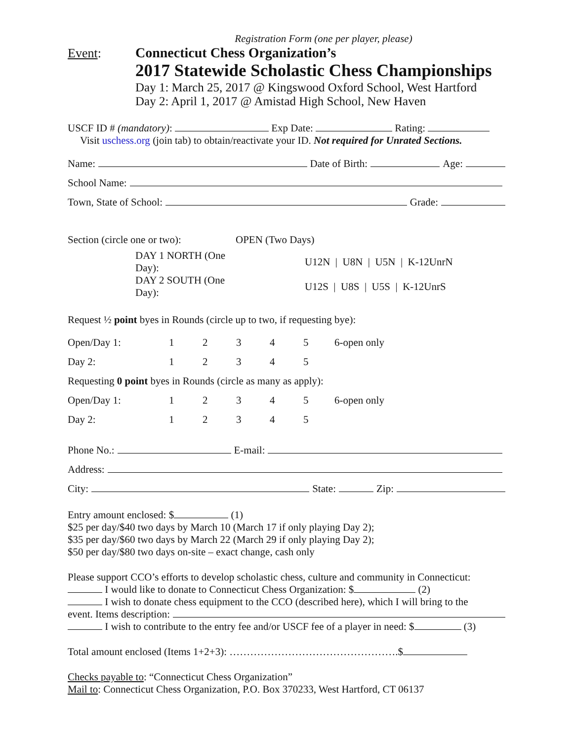Registration Form (one per player, please)
Event: Connecticut Chess Organization’s
2017 Statewide Scholastic Chess Championships
Day 1: March 25, 2017 @ Kingswood Oxford School, West Hartford
Day 2: April 1, 2017 @ Amistad High School, New Haven
USCF ID # (mandatory): Exp Date: Rating:
Visit uschess.org (join tab) to obtain/reactivate your ID. Not required for Unrated Sections.
Name: Date of Birth: Age:
School Name:
Town, State of School: Grade:
| Section (circle one or two): | OPEN (Two Days) | |
| DAY 1 NORTH (One Day): | | U12N / U8N / U5N / K-12UnrN |
| DAY 2 SOUTH (One Day): | | U12S / U8S / U5S / K-12UnrS |
Request ½ point byes in Rounds (circle up to two, if requesting bye):
| Open/Day 1: | 1 | 2 | 3 | 4 | 5 | 6-open only |
| Day 2: | 1 | 2 | 3 | 4 | 5 | |
| Requesting 0 point byes in Rounds (circle as many as apply): | | | | | | |
| Open/Day 1: | 1 | 2 | 3 | 4 | 5 | 6-open only |
| Day 2: | 1 | 2 | 3 | 4 | 5 | |
Phone No.: E-mail:
Address:
City: State: Zip:
Entry amount enclosed: $ (1)
$25 per day/$40 two days by March 10 (March 17 if only playing Day 2);
$35 per day/$60 two days by March 22 (March 29 if only playing Day 2);
$50 per day/$80 two days on-site – exact change, cash only
Please support CCO’s efforts to develop scholastic chess, culture and community in Connecticut:
I would like to donate to Connecticut Chess Organization: $ (2)
I wish to donate chess equipment to the CCO (described here), which I will bring to the
event. Items description:
I wish to contribute to the entry fee and/or USCF fee of a player in need: $ (3)
Total amount enclosed (Items 1+2+3): ………………………………………….$
Checks payable to: “Connecticut Chess Organization”
Mail to: Connecticut Chess Organization, P.O. Box 370233, West Hartford, CT 06137